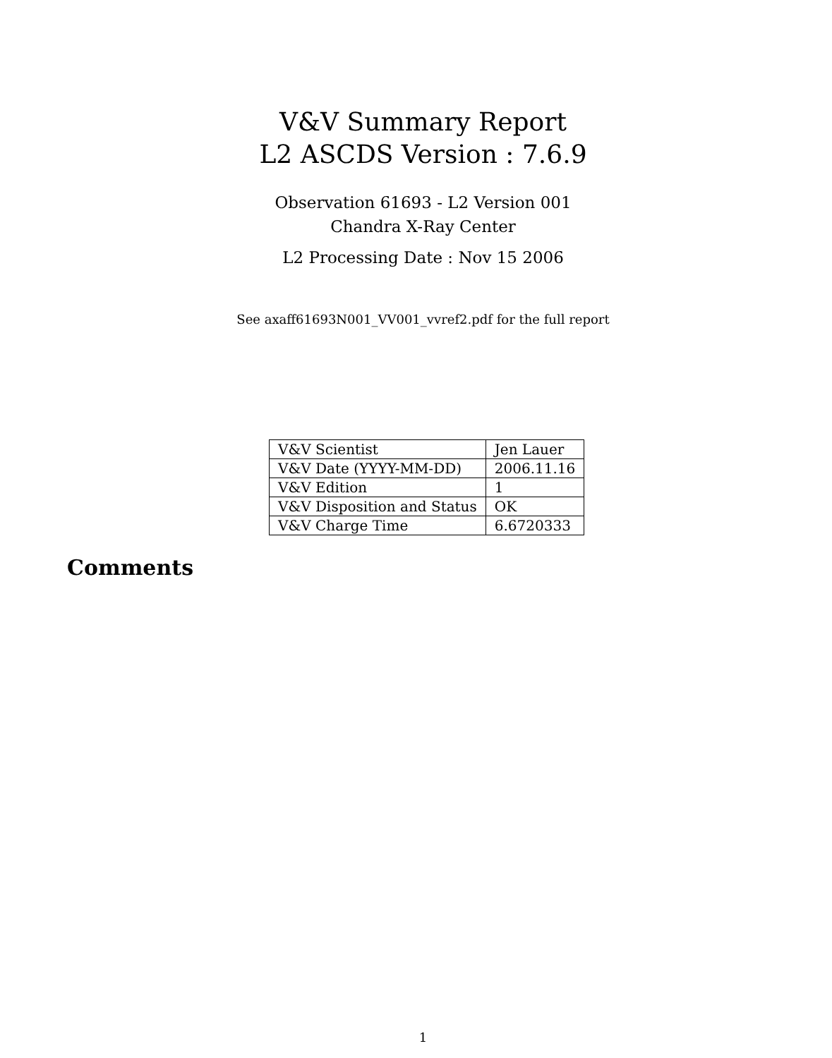V&V Summary Report
L2 ASCDS Version : 7.6.9
Observation 61693 - L2 Version 001
Chandra X-Ray Center
L2 Processing Date : Nov 15 2006
See axaff61693N001_VV001_vvref2.pdf for the full report
| V&V Scientist | Jen Lauer |
| V&V Date (YYYY-MM-DD) | 2006.11.16 |
| V&V Edition | 1 |
| V&V Disposition and Status | OK |
| V&V Charge Time | 6.6720333 |
Comments
1